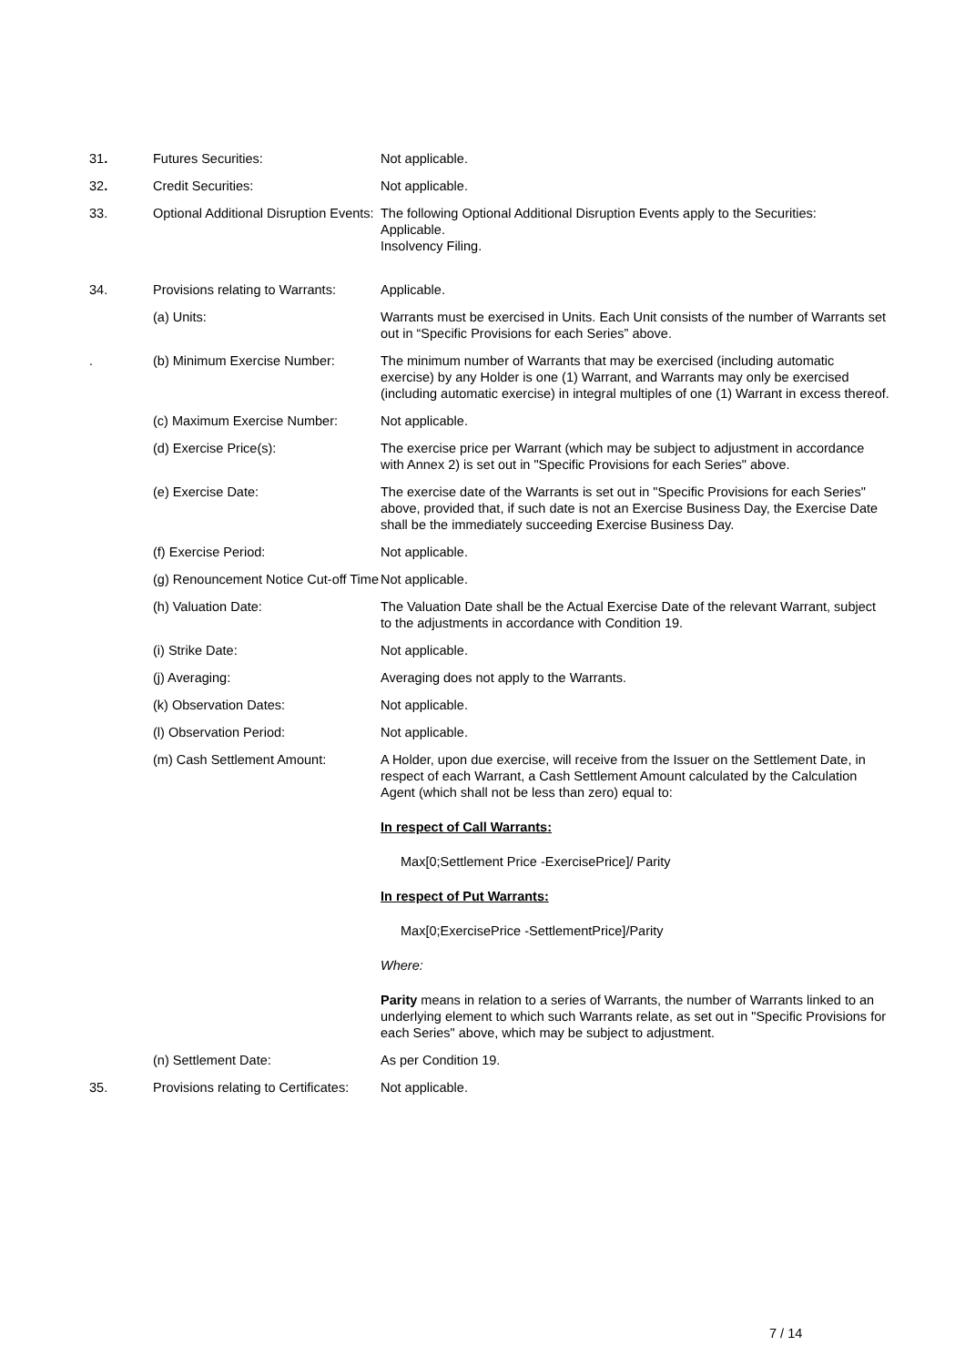31. Futures Securities: Not applicable.
32. Credit Securities: Not applicable.
33. Optional Additional Disruption Events:
The following Optional Additional Disruption Events apply to the Securities:
Applicable.
Insolvency Filing.
34. Provisions relating to Warrants:
Applicable.
(a) Units: Warrants must be exercised in Units. Each Unit consists of the number of Warrants set out in “Specific Provisions for each Series” above.
. (b) Minimum Exercise Number: The minimum number of Warrants that may be exercised (including automatic exercise) by any Holder is one (1) Warrant, and Warrants may only be exercised (including automatic exercise) in integral multiples of one (1) Warrant in excess thereof.
(c) Maximum Exercise Number: Not applicable.
(d) Exercise Price(s): The exercise price per Warrant (which may be subject to adjustment in accordance with Annex 2) is set out in "Specific Provisions for each Series" above.
(e) Exercise Date: The exercise date of the Warrants is set out in "Specific Provisions for each Series" above, provided that, if such date is not an Exercise Business Day, the Exercise Date shall be the immediately succeeding Exercise Business Day.
(f) Exercise Period: Not applicable.
(g) Renouncement Notice Cut-off Time
Not applicable.
(h) Valuation Date: The Valuation Date shall be the Actual Exercise Date of the relevant Warrant, subject to the adjustments in accordance with Condition 19.
(i) Strike Date: Not applicable.
(j) Averaging: Averaging does not apply to the Warrants.
(k) Observation Dates: Not applicable.
(l) Observation Period: Not applicable.
(m) Cash Settlement Amount: A Holder, upon due exercise, will receive from the Issuer on the Settlement Date, in respect of each Warrant, a Cash Settlement Amount calculated by the Calculation Agent (which shall not be less than zero) equal to:
In respect of Call Warrants:
Max[0;Settlement Price -ExercisePrice]/ Parity
In respect of Put Warrants:
Max[0;ExercisePrice -SettlementPrice]/Parity
Where:
Parity means in relation to a series of Warrants, the number of Warrants linked to an underlying element to which such Warrants relate, as set out in "Specific Provisions for each Series" above, which may be subject to adjustment.
(n) Settlement Date: As per Condition 19.
35. Provisions relating to Certificates:
Not applicable.
7 / 14